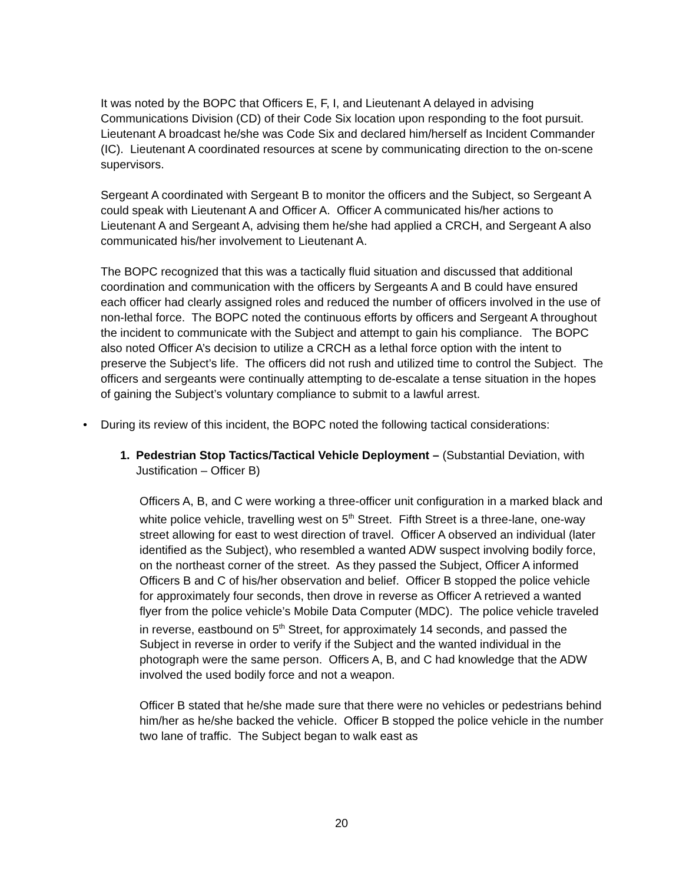It was noted by the BOPC that Officers E, F, I, and Lieutenant A delayed in advising Communications Division (CD) of their Code Six location upon responding to the foot pursuit. Lieutenant A broadcast he/she was Code Six and declared him/herself as Incident Commander (IC). Lieutenant A coordinated resources at scene by communicating direction to the on-scene supervisors.
Sergeant A coordinated with Sergeant B to monitor the officers and the Subject, so Sergeant A could speak with Lieutenant A and Officer A. Officer A communicated his/her actions to Lieutenant A and Sergeant A, advising them he/she had applied a CRCH, and Sergeant A also communicated his/her involvement to Lieutenant A.
The BOPC recognized that this was a tactically fluid situation and discussed that additional coordination and communication with the officers by Sergeants A and B could have ensured each officer had clearly assigned roles and reduced the number of officers involved in the use of non-lethal force. The BOPC noted the continuous efforts by officers and Sergeant A throughout the incident to communicate with the Subject and attempt to gain his compliance. The BOPC also noted Officer A’s decision to utilize a CRCH as a lethal force option with the intent to preserve the Subject’s life. The officers did not rush and utilized time to control the Subject. The officers and sergeants were continually attempting to de-escalate a tense situation in the hopes of gaining the Subject’s voluntary compliance to submit to a lawful arrest.
• During its review of this incident, the BOPC noted the following tactical considerations:
1. Pedestrian Stop Tactics/Tactical Vehicle Deployment – (Substantial Deviation, with Justification – Officer B)
Officers A, B, and C were working a three-officer unit configuration in a marked black and white police vehicle, travelling west on 5<sup>th</sup> Street. Fifth Street is a three-lane, one-way street allowing for east to west direction of travel. Officer A observed an individual (later identified as the Subject), who resembled a wanted ADW suspect involving bodily force, on the northeast corner of the street. As they passed the Subject, Officer A informed Officers B and C of his/her observation and belief. Officer B stopped the police vehicle for approximately four seconds, then drove in reverse as Officer A retrieved a wanted flyer from the police vehicle’s Mobile Data Computer (MDC). The police vehicle traveled in reverse, eastbound on 5<sup>th</sup> Street, for approximately 14 seconds, and passed the Subject in reverse in order to verify if the Subject and the wanted individual in the photograph were the same person. Officers A, B, and C had knowledge that the ADW involved the used bodily force and not a weapon.
Officer B stated that he/she made sure that there were no vehicles or pedestrians behind him/her as he/she backed the vehicle. Officer B stopped the police vehicle in the number two lane of traffic. The Subject began to walk east as
20